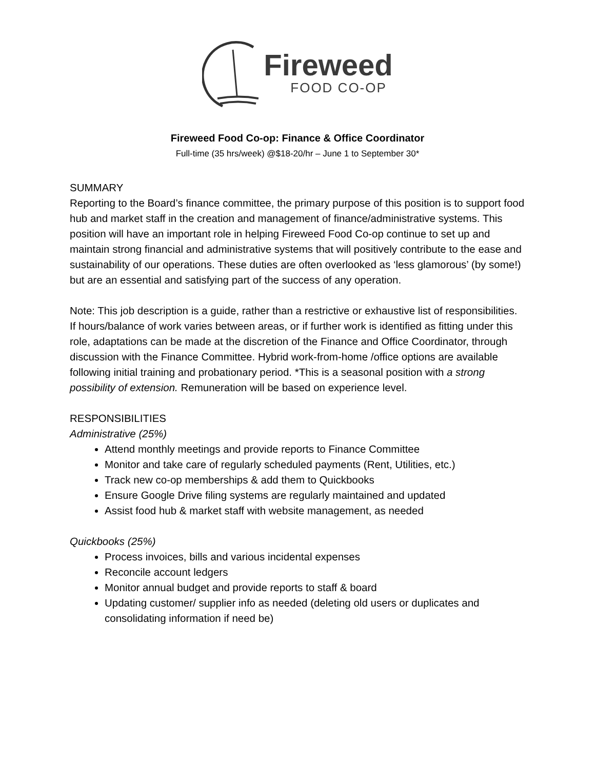Fireweed
FOOD CO-OP
Fireweed Food Co-op: Finance & Office Coordinator
Full-time (35 hrs/week) @$18-20/hr – June 1 to September 30*
SUMMARY
Reporting to the Board’s finance committee, the primary purpose of this position is to support food hub and market staff in the creation and management of finance/administrative systems. This position will have an important role in helping Fireweed Food Co-op continue to set up and maintain strong financial and administrative systems that will positively contribute to the ease and sustainability of our operations. These duties are often overlooked as ‘less glamorous’ (by some!) but are an essential and satisfying part of the success of any operation.
Note: This job description is a guide, rather than a restrictive or exhaustive list of responsibilities. If hours/balance of work varies between areas, or if further work is identified as fitting under this role, adaptations can be made at the discretion of the Finance and Office Coordinator, through discussion with the Finance Committee. Hybrid work-from-home /office options are available following initial training and probationary period. *This is a seasonal position with a strong possibility of extension. Remuneration will be based on experience level.
RESPONSIBILITIES
Administrative (25%)
Attend monthly meetings and provide reports to Finance Committee
Monitor and take care of regularly scheduled payments (Rent, Utilities, etc.)
Track new co-op memberships & add them to Quickbooks
Ensure Google Drive filing systems are regularly maintained and updated
Assist food hub & market staff with website management, as needed
Quickbooks (25%)
Process invoices, bills and various incidental expenses
Reconcile account ledgers
Monitor annual budget and provide reports to staff & board
Updating customer/ supplier info as needed (deleting old users or duplicates and consolidating information if need be)